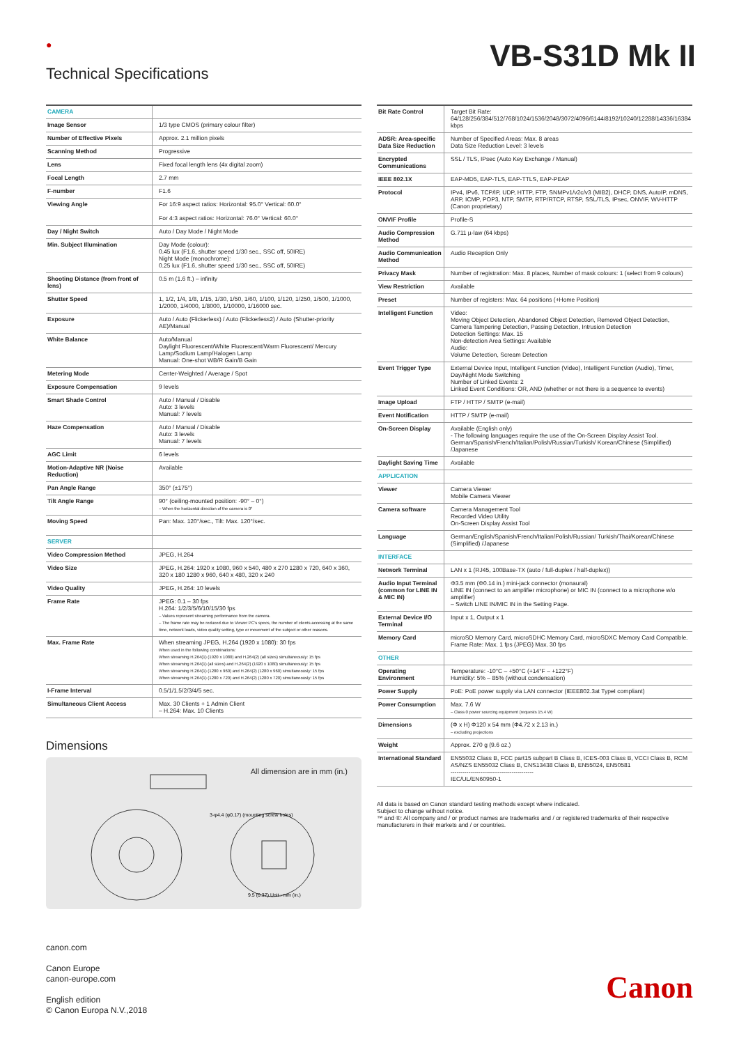●
Technical Specifications
VB-S31D Mk II
| CAMERA | |
| Image Sensor | 1/3 type CMOS (primary colour filter) |
| Number of Effective Pixels | Approx. 2.1 million pixels |
| Scanning Method | Progressive |
| Lens | Fixed focal length lens (4x digital zoom) |
| Focal Length | 2.7 mm |
| F-number | F1.6 |
| Viewing Angle | For 16:9 aspect ratios: Horizontal: 95.0° Vertical: 60.0° For 4:3 aspect ratios: Horizontal: 76.0° Vertical: 60.0° |
| Day / Night Switch | Auto / Day Mode / Night Mode |
| Min. Subject Illumination | Day Mode (colour): 0.45 lux (F1.6, shutter speed 1/30 sec., SSC off, 50IRE) Night Mode (monochrome): 0.25 lux (F1.6, shutter speed 1/30 sec., SSC off, 50IRE) |
| Shooting Distance (from front of lens) | 0.5 m (1.6 ft.) – infinity |
| Shutter Speed | 1, 1/2, 1/4, 1/8, 1/15, 1/30, 1/50, 1/60, 1/100, 1/120, 1/250, 1/500, 1/1000, 1/2000, 1/4000, 1/8000, 1/10000, 1/16000 sec. |
| Exposure | Auto / Auto (Flickerless) / Auto (Flickerless2) / Auto (Shutter-priority AE)/Manual |
| White Balance | Auto/Manual Daylight Fluorescent/White Fluorescent/Warm Fluorescent/ Mercury Lamp/Sodium Lamp/Halogen Lamp Manual: One-shot WB/R Gain/B Gain |
| Metering Mode | Center-Weighted / Average / Spot |
| Exposure Compensation | 9 levels |
| Smart Shade Control | Auto / Manual / Disable Auto: 3 levels Manual: 7 levels |
| Haze Compensation | Auto / Manual / Disable Auto: 3 levels Manual: 7 levels |
| AGC Limit | 6 levels |
| Motion-Adaptive NR (Noise Reduction) | Available |
| Pan Angle Range | 350° (±175°) |
| Tilt Angle Range | 90° (ceiling-mounted position: -90° – 0°) – When the horizontal direction of the camera is 0° |
| Moving Speed | Pan: Max. 120°/sec., Tilt: Max. 120°/sec. |
| SERVER | |
| Video Compression Method | JPEG, H.264 |
| Video Size | JPEG, H.264: 1920 x 1080, 960 x 540, 480 x 270 1280 x 720, 640 x 360, 320 x 180 1280 x 960, 640 x 480, 320 x 240 |
| Video Quality | JPEG, H.264: 10 levels |
| Frame Rate | JPEG: 0.1 – 30 fps H.264: 1/2/3/5/6/10/15/30 fps – Values represent streaming performance from the camera. – The frame rate may be reduced due to Viewer PC's specs, the number of clients accessing at the same time, network loads, video quality setting, type or movement of the subject or other reasons. |
| Max. Frame Rate | When streaming JPEG, H.264 (1920 x 1080): 30 fps When used in the following combinations: When streaming H.264(1) (1920 x 1080) and H.264(2) (all sizes) simultaneously: 15 fps When streaming H.264(1) (all sizes) and H.264(2) (1920 x 1080) simultaneously: 15 fps When streaming H.264(1) (1280 x 960) and H.264(2) (1280 x 960) simultaneously: 15 fps When streaming H.264(1) (1280 x 720) and H.264(2) (1280 x 720) simultaneously: 15 fps |
| I-Frame Interval | 0.5/1/1.5/2/3/4/5 sec. |
| Simultaneous Client Access | Max. 30 Clients + 1 Admin Client – H.264: Max. 10 Clients |
Dimensions
All dimension are in mm (in.)
3-φ4.4 (φ0.17) (mounting screw holes)
9.5 (0.37) Unit : mm (in.)
| Bit Rate Control | Target Bit Rate: 64/128/256/384/512/768/1024/1536/2048/3072/4096/6144/8192/10240/12288/14336/16384 kbps |
| ADSR: Area-specific Data Size Reduction | Number of Specified Areas: Max. 8 areas Data Size Reduction Level: 3 levels |
| Encrypted Communications | SSL / TLS, IPsec (Auto Key Exchange / Manual) |
| IEEE 802.1X | EAP-MD5, EAP-TLS, EAP-TTLS, EAP-PEAP |
| Protocol | IPv4, IPv6, TCP/IP, UDP, HTTP, FTP, SNMPv1/v2c/v3 (MIB2), DHCP, DNS, AutoIP, mDNS, ARP, ICMP, POP3, NTP, SMTP, RTP/RTCP, RTSP, SSL/TLS, IPsec, ONVIF, WV-HTTP (Canon proprietary) |
| ONVIF Profile | Profile-S |
| Audio Compression Method | G.711 µ-law (64 kbps) |
| Audio Communication Method | Audio Reception Only |
| Privacy Mask | Number of registration: Max. 8 places, Number of mask colours: 1 (select from 9 colours) |
| View Restriction | Available |
| Preset | Number of registers: Max. 64 positions (+Home Position) |
| Intelligent Function | Video: Moving Object Detection, Abandoned Object Detection, Removed Object Detection, Camera Tampering Detection, Passing Detection, Intrusion Detection Detection Settings: Max. 15 Non-detection Area Settings: Available Audio: Volume Detection, Scream Detection |
| Event Trigger Type | External Device Input, Intelligent Function (Video), Intelligent Function (Audio), Timer, Day/Night Mode Switching Number of Linked Events: 2 Linked Event Conditions: OR, AND (whether or not there is a sequence to events) |
| Image Upload | FTP / HTTP / SMTP (e-mail) |
| Event Notification | HTTP / SMTP (e-mail) |
| On-Screen Display | Available (English only) - The following languages require the use of the On-Screen Display Assist Tool. German/Spanish/French/Italian/Polish/Russian/Turkish/ Korean/Chinese (Simplified) /Japanese |
| Daylight Saving Time | Available |
| APPLICATION | |
| Viewer | Camera Viewer Mobile Camera Viewer |
| Camera software | Camera Management Tool Recorded Video Utility On-Screen Display Assist Tool |
| Language | German/English/Spanish/French/Italian/Polish/Russian/ Turkish/Thai/Korean/Chinese (Simplified) /Japanese |
| INTERFACE | |
| Network Terminal | LAN x 1 (RJ45, 100Base-TX (auto / full-duplex / half-duplex)) |
| Audio Input Terminal (common for LINE IN & MIC IN) | Φ3.5 mm (Φ0.14 in.) mini-jack connector (monaural) LINE IN (connect to an amplifier microphone) or MIC IN (connect to a microphone w/o amplifier) – Switch LINE IN/MIC IN in the Setting Page. |
| External Device I/O Terminal | Input x 1, Output x 1 |
| Memory Card | microSD Memory Card, microSDHC Memory Card, microSDXC Memory Card Compatible. Frame Rate: Max. 1 fps (JPEG) Max. 30 fps |
| OTHER | |
| Operating Environment | Temperature: -10°C – +50°C (+14°F – +122°F) Humidity: 5% – 85% (without condensation) |
| Power Supply | PoE: PoE power supply via LAN connector (IEEE802.3at TypeI compliant) |
| Power Consumption | Max. 7.6 W – Class 0 power sourcing equipment (requests 15.4 W) |
| Dimensions | (Φ x H) Φ120 x 54 mm (Φ4.72 x 2.13 in.) – excluding projections |
| Weight | Approx. 270 g (9.6 oz.) |
| International Standard | EN55032 Class B, FCC part15 subpart B Class B, ICES-003 Class B, VCCI Class B, RCM AS/NZS EN55032 Class B, CNS13438 Class B, EN55024, EN50581 ------------------------------------------ IEC/UL/EN60950-1 |
All data is based on Canon standard testing methods except where indicated.
Subject to change without notice.
™ and ®: All company and / or product names are trademarks and / or registered trademarks of their respective manufacturers in their markets and / or countries.
canon.com
Canon Europe
canon-europe.com
English edition
© Canon Europa N.V.,2018
Canon